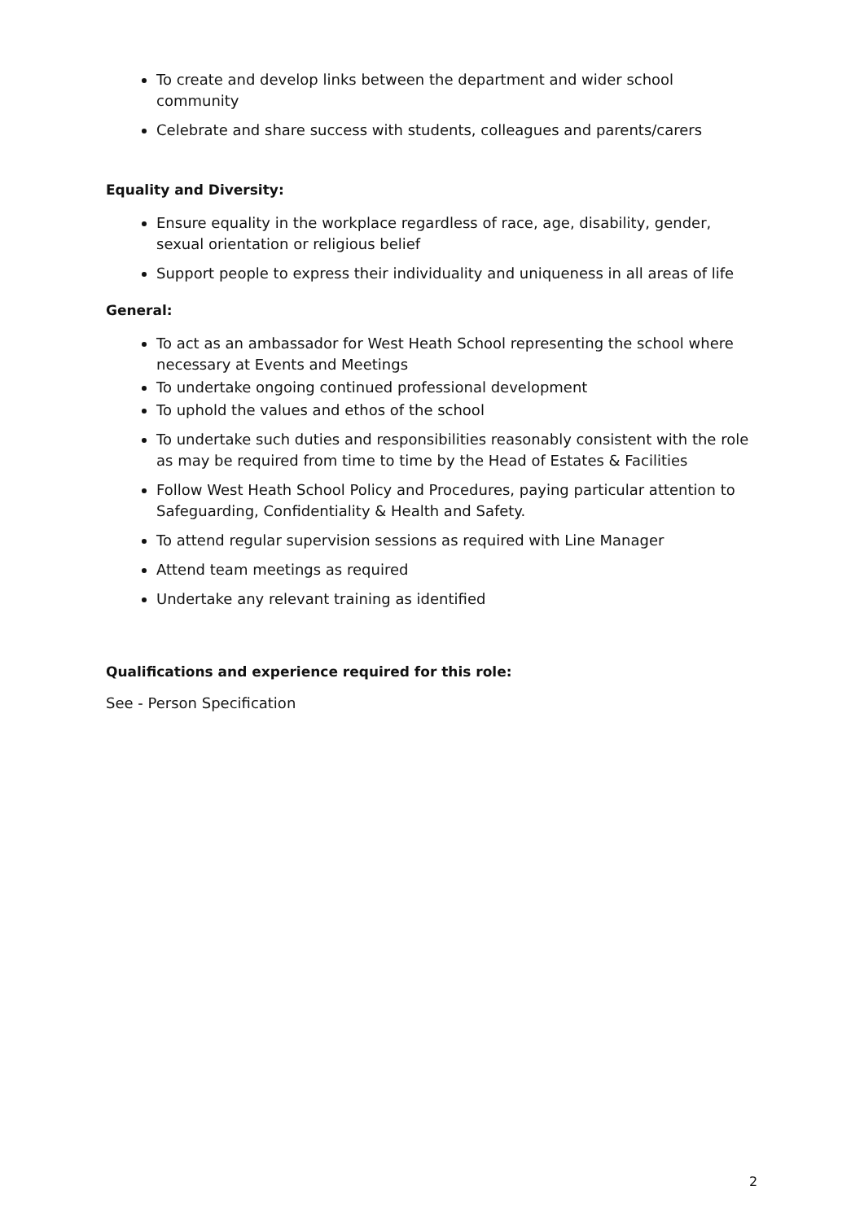To create and develop links between the department and wider school community
Celebrate and share success with students, colleagues and parents/carers
Equality and Diversity:
Ensure equality in the workplace regardless of race, age, disability, gender, sexual orientation or religious belief
Support people to express their individuality and uniqueness in all areas of life
General:
To act as an ambassador for West Heath School representing the school where necessary at Events and Meetings
To undertake ongoing continued professional development
To uphold the values and ethos of the school
To undertake such duties and responsibilities reasonably consistent with the role as may be required from time to time by the Head of Estates & Facilities
Follow West Heath School Policy and Procedures, paying particular attention to Safeguarding, Confidentiality & Health and Safety.
To attend regular supervision sessions as required with Line Manager
Attend team meetings as required
Undertake any relevant training as identified
Qualifications and experience required for this role:
See - Person Specification
2